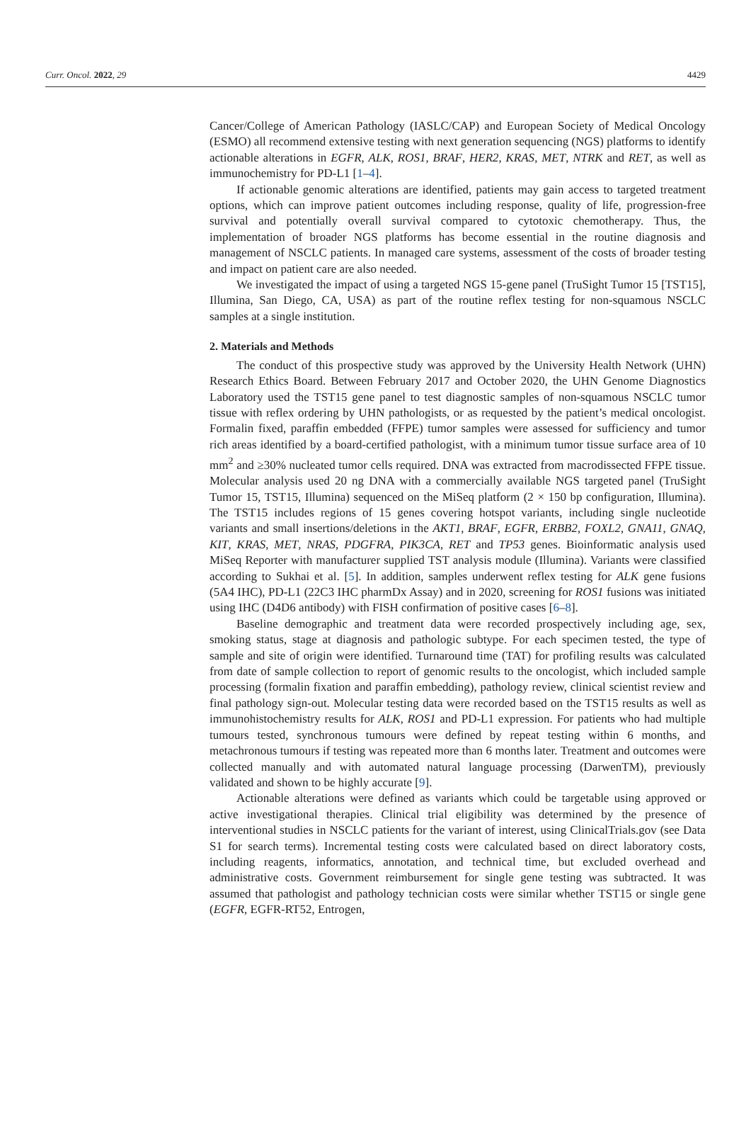Curr. Oncol. 2022, 29 4429
Cancer/College of American Pathology (IASLC/CAP) and European Society of Medical Oncology (ESMO) all recommend extensive testing with next generation sequencing (NGS) platforms to identify actionable alterations in EGFR, ALK, ROS1, BRAF, HER2, KRAS, MET, NTRK and RET, as well as immunochemistry for PD-L1 [1–4].
If actionable genomic alterations are identified, patients may gain access to targeted treatment options, which can improve patient outcomes including response, quality of life, progression-free survival and potentially overall survival compared to cytotoxic chemotherapy. Thus, the implementation of broader NGS platforms has become essential in the routine diagnosis and management of NSCLC patients. In managed care systems, assessment of the costs of broader testing and impact on patient care are also needed.
We investigated the impact of using a targeted NGS 15-gene panel (TruSight Tumor 15 [TST15], Illumina, San Diego, CA, USA) as part of the routine reflex testing for non-squamous NSCLC samples at a single institution.
2. Materials and Methods
The conduct of this prospective study was approved by the University Health Network (UHN) Research Ethics Board. Between February 2017 and October 2020, the UHN Genome Diagnostics Laboratory used the TST15 gene panel to test diagnostic samples of non-squamous NSCLC tumor tissue with reflex ordering by UHN pathologists, or as requested by the patient’s medical oncologist. Formalin fixed, paraffin embedded (FFPE) tumor samples were assessed for sufficiency and tumor rich areas identified by a board-certified pathologist, with a minimum tumor tissue surface area of 10 mm<sup>2</sup> and ≥30% nucleated tumor cells required. DNA was extracted from macrodissected FFPE tissue. Molecular analysis used 20 ng DNA with a commercially available NGS targeted panel (TruSight Tumor 15, TST15, Illumina) sequenced on the MiSeq platform (2 × 150 bp configuration, Illumina). The TST15 includes regions of 15 genes covering hotspot variants, including single nucleotide variants and small insertions/deletions in the AKT1, BRAF, EGFR, ERBB2, FOXL2, GNA11, GNAQ, KIT, KRAS, MET, NRAS, PDGFRA, PIK3CA, RET and TP53 genes. Bioinformatic analysis used MiSeq Reporter with manufacturer supplied TST analysis module (Illumina). Variants were classified according to Sukhai et al. [5]. In addition, samples underwent reflex testing for ALK gene fusions (5A4 IHC), PD-L1 (22C3 IHC pharmDx Assay) and in 2020, screening for ROS1 fusions was initiated using IHC (D4D6 antibody) with FISH confirmation of positive cases [6–8].
Baseline demographic and treatment data were recorded prospectively including age, sex, smoking status, stage at diagnosis and pathologic subtype. For each specimen tested, the type of sample and site of origin were identified. Turnaround time (TAT) for profiling results was calculated from date of sample collection to report of genomic results to the oncologist, which included sample processing (formalin fixation and paraffin embedding), pathology review, clinical scientist review and final pathology sign-out. Molecular testing data were recorded based on the TST15 results as well as immunohistochemistry results for ALK, ROS1 and PD-L1 expression. For patients who had multiple tumours tested, synchronous tumours were defined by repeat testing within 6 months, and metachronous tumours if testing was repeated more than 6 months later. Treatment and outcomes were collected manually and with automated natural language processing (DarwenTM), previously validated and shown to be highly accurate [9].
Actionable alterations were defined as variants which could be targetable using approved or active investigational therapies. Clinical trial eligibility was determined by the presence of interventional studies in NSCLC patients for the variant of interest, using ClinicalTrials.gov (see Data S1 for search terms). Incremental testing costs were calculated based on direct laboratory costs, including reagents, informatics, annotation, and technical time, but excluded overhead and administrative costs. Government reimbursement for single gene testing was subtracted. It was assumed that pathologist and pathology technician costs were similar whether TST15 or single gene (EGFR, EGFR-RT52, Entrogen,